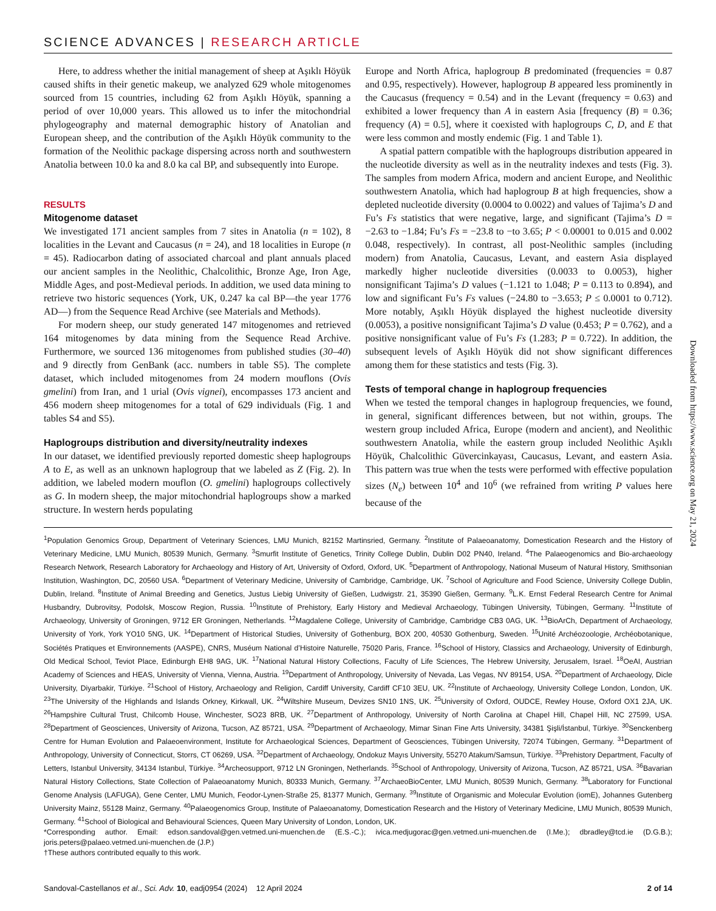SCIENCE ADVANCES | RESEARCH ARTICLE
Here, to address whether the initial management of sheep at Aşıklı Höyük caused shifts in their genetic makeup, we analyzed 629 whole mitogenomes sourced from 15 countries, including 62 from Aşıklı Höyük, spanning a period of over 10,000 years. This allowed us to infer the mitochondrial phylogeography and maternal demographic history of Anatolian and European sheep, and the contribution of the Aşıklı Höyük community to the formation of the Neolithic package dispersing across north and southwestern Anatolia between 10.0 ka and 8.0 ka cal BP, and subsequently into Europe.
RESULTS
Mitogenome dataset
We investigated 171 ancient samples from 7 sites in Anatolia (n = 102), 8 localities in the Levant and Caucasus (n = 24), and 18 localities in Europe (n = 45). Radiocarbon dating of associated charcoal and plant annuals placed our ancient samples in the Neolithic, Chalcolithic, Bronze Age, Iron Age, Middle Ages, and post-Medieval periods. In addition, we used data mining to retrieve two historic sequences (York, UK, 0.247 ka cal BP—the year 1776 AD—) from the Sequence Read Archive (see Materials and Methods).
For modern sheep, our study generated 147 mitogenomes and retrieved 164 mitogenomes by data mining from the Sequence Read Archive. Furthermore, we sourced 136 mitogenomes from published studies (30–40) and 9 directly from GenBank (acc. numbers in table S5). The complete dataset, which included mitogenomes from 24 modern mouflons (Ovis gmelini) from Iran, and 1 urial (Ovis vignei), encompasses 173 ancient and 456 modern sheep mitogenomes for a total of 629 individuals (Fig. 1 and tables S4 and S5).
Haplogroups distribution and diversity/neutrality indexes
In our dataset, we identified previously reported domestic sheep haplogroups A to E, as well as an unknown haplogroup that we labeled as Z (Fig. 2). In addition, we labeled modern mouflon (O. gmelini) haplogroups collectively as G. In modern sheep, the major mitochondrial haplogroups show a marked structure. In western herds populating
Europe and North Africa, haplogroup B predominated (frequencies = 0.87 and 0.95, respectively). However, haplogroup B appeared less prominently in the Caucasus (frequency = 0.54) and in the Levant (frequency = 0.63) and exhibited a lower frequency than A in eastern Asia [frequency (B) = 0.36; frequency (A) = 0.5], where it coexisted with haplogroups C, D, and E that were less common and mostly endemic (Fig. 1 and Table 1).
A spatial pattern compatible with the haplogroups distribution appeared in the nucleotide diversity as well as in the neutrality indexes and tests (Fig. 3). The samples from modern Africa, modern and ancient Europe, and Neolithic southwestern Anatolia, which had haplogroup B at high frequencies, show a depleted nucleotide diversity (0.0004 to 0.0022) and values of Tajima’s D and Fu’s Fs statistics that were negative, large, and significant (Tajima’s D = −2.63 to −1.84; Fu’s Fs = −23.8 to −to 3.65; P < 0.00001 to 0.015 and 0.002 0.048, respectively). In contrast, all post-Neolithic samples (including modern) from Anatolia, Caucasus, Levant, and eastern Asia displayed markedly higher nucleotide diversities (0.0033 to 0.0053), higher nonsignificant Tajima’s D values (−1.121 to 1.048; P = 0.113 to 0.894), and low and significant Fu’s Fs values (−24.80 to −3.653; P ≤ 0.0001 to 0.712). More notably, Aşıklı Höyük displayed the highest nucleotide diversity (0.0053), a positive nonsignificant Tajima’s D value (0.453; P = 0.762), and a positive nonsignificant value of Fu’s Fs (1.283; P = 0.722). In addition, the subsequent levels of Aşıklı Höyük did not show significant differences among them for these statistics and tests (Fig. 3).
Tests of temporal change in haplogroup frequencies
When we tested the temporal changes in haplogroup frequencies, we found, in general, significant differences between, but not within, groups. The western group included Africa, Europe (modern and ancient), and Neolithic southwestern Anatolia, while the eastern group included Neolithic Aşıklı Höyük, Chalcolithic Güvercinkayası, Caucasus, Levant, and eastern Asia. This pattern was true when the tests were performed with effective population sizes (N<sub>e</sub>) between 10<sup>4</sup> and 10<sup>6</sup> (we refrained from writing P values here because of the
<sup>1</sup> Population Genomics Group, Department of Veterinary Sciences, LMU Munich, 82152 Martinsried, Germany. <sup>2</sup>Institute of Palaeoanatomy, Domestication Research and the History of Veterinary Medicine, LMU Munich, 80539 Munich, Germany. <sup>3</sup>Smurfit Institute of Genetics, Trinity College Dublin, Dublin D02 PN40, Ireland. <sup>4</sup>The Palaeogenomics and Bio-archaeology Research Network, Research Laboratory for Archaeology and History of Art, University of Oxford, Oxford, UK. <sup>5</sup>Department of Anthropology, National Museum of Natural History, Smithsonian Institution, Washington, DC, 20560 USA. <sup>6</sup>Department of Veterinary Medicine, University of Cambridge, Cambridge, UK. <sup>7</sup>School of Agriculture and Food Science, University College Dublin, Dublin, Ireland. <sup>8</sup>Institute of Animal Breeding and Genetics, Justus Liebig University of Gießen, Ludwigstr. 21, 35390 Gießen, Germany. <sup>9</sup>L.K. Ernst Federal Research Centre for Animal Husbandry, Dubrovitsy, Podolsk, Moscow Region, Russia. <sup>10</sup>Institute of Prehistory, Early History and Medieval Archaeology, Tübingen University, Tübingen, Germany. <sup>11</sup>Institute of Archaeology, University of Groningen, 9712 ER Groningen, Netherlands. <sup>12</sup>Magdalene College, University of Cambridge, Cambridge CB3 0AG, UK. <sup>13</sup>BioArCh, Department of Archaeology, University of York, York YO10 5NG, UK. <sup>14</sup>Department of Historical Studies, University of Gothenburg, BOX 200, 40530 Gothenburg, Sweden. <sup>15</sup>Unité Archéozoologie, Archéobotanique, Sociétés Pratiques et Environnements (AASPE), CNRS, Muséum National d’Histoire Naturelle, 75020 Paris, France. <sup>16</sup>School of History, Classics and Archaeology, University of Edinburgh, Old Medical School, Teviot Place, Edinburgh EH8 9AG, UK. <sup>17</sup>National Natural History Collections, Faculty of Life Sciences, The Hebrew University, Jerusalem, Israel. <sup>18</sup>OeAI, Austrian Academy of Sciences and HEAS, University of Vienna, Vienna, Austria. <sup>19</sup>Department of Anthropology, University of Nevada, Las Vegas, NV 89154, USA. <sup>20</sup>Department of Archaeology, Dicle University, Diyarbakir, Türkiye. <sup>21</sup>School of History, Archaeology and Religion, Cardiff University, Cardiff CF10 3EU, UK. <sup>22</sup>Institute of Archaeology, University College London, London, UK. <sup>23</sup>The University of the Highlands and Islands Orkney, Kirkwall, UK. <sup>24</sup>Wiltshire Museum, Devizes SN10 1NS, UK. <sup>25</sup>University of Oxford, OUDCE, Rewley House, Oxford OX1 2JA, UK. <sup>26</sup>Hampshire Cultural Trust, Chilcomb House, Winchester, SO23 8RB, UK. <sup>27</sup>Department of Anthropology, University of North Carolina at Chapel Hill, Chapel Hill, NC 27599, USA. <sup>28</sup>Department of Geosciences, University of Arizona, Tucson, AZ 85721, USA. <sup>29</sup>Department of Archaeology, Mimar Sinan Fine Arts University, 34381 Şişli/İstanbul, Türkiye. <sup>30</sup>Senckenberg Centre for Human Evolution and Palaeoenvironment, Institute for Archaeological Sciences, Department of Geosciences, Tübingen University, 72074 Tübingen, Germany. <sup>31</sup>Department of Anthropology, University of Connecticut, Storrs, CT 06269, USA. <sup>32</sup>Department of Archaeology, Ondokuz Mayıs University, 55270 Atakum/Samsun, Türkiye. <sup>33</sup>Prehistory Department, Faculty of Letters, Istanbul University, 34134 Istanbul, Türkiye. <sup>34</sup>Archeosupport, 9712 LN Groningen, Netherlands. <sup>35</sup>School of Anthropology, University of Arizona, Tucson, AZ 85721, USA. <sup>36</sup>Bavarian Natural History Collections, State Collection of Palaeoanatomy Munich, 80333 Munich, Germany. <sup>37</sup>ArchaeoBioCenter, LMU Munich, 80539 Munich, Germany. <sup>38</sup>Laboratory for Functional Genome Analysis (LAFUGA), Gene Center, LMU Munich, Feodor-Lynen-Straße 25, 81377 Munich, Germany. <sup>39</sup>Institute of Organismic and Molecular Evolution (iomE), Johannes Gutenberg University Mainz, 55128 Mainz, Germany. <sup>40</sup>Palaeogenomics Group, Institute of Palaeoanatomy, Domestication Research and the History of Veterinary Medicine, LMU Munich, 80539 Munich, Germany. <sup>41</sup>School of Biological and Behavioural Sciences, Queen Mary University of London, London, UK.
*Corresponding author. Email: edson.sandoval@gen.vetmed.uni-muenchen.de (E.S.-C.); ivica.medjugorac@gen.vetmed.uni-muenchen.de (I.Me.); dbradley@tcd.ie (D.G.B.); joris.peters@palaeo.vetmed.uni-muenchen.de (J.P.)
†These authors contributed equally to this work.
Sandoval-Castellanos et al., Sci. Adv. 10, eadj0954 (2024) 12 April 2024 2 of 14
Downloaded from https://www.science.org on May 21, 2024